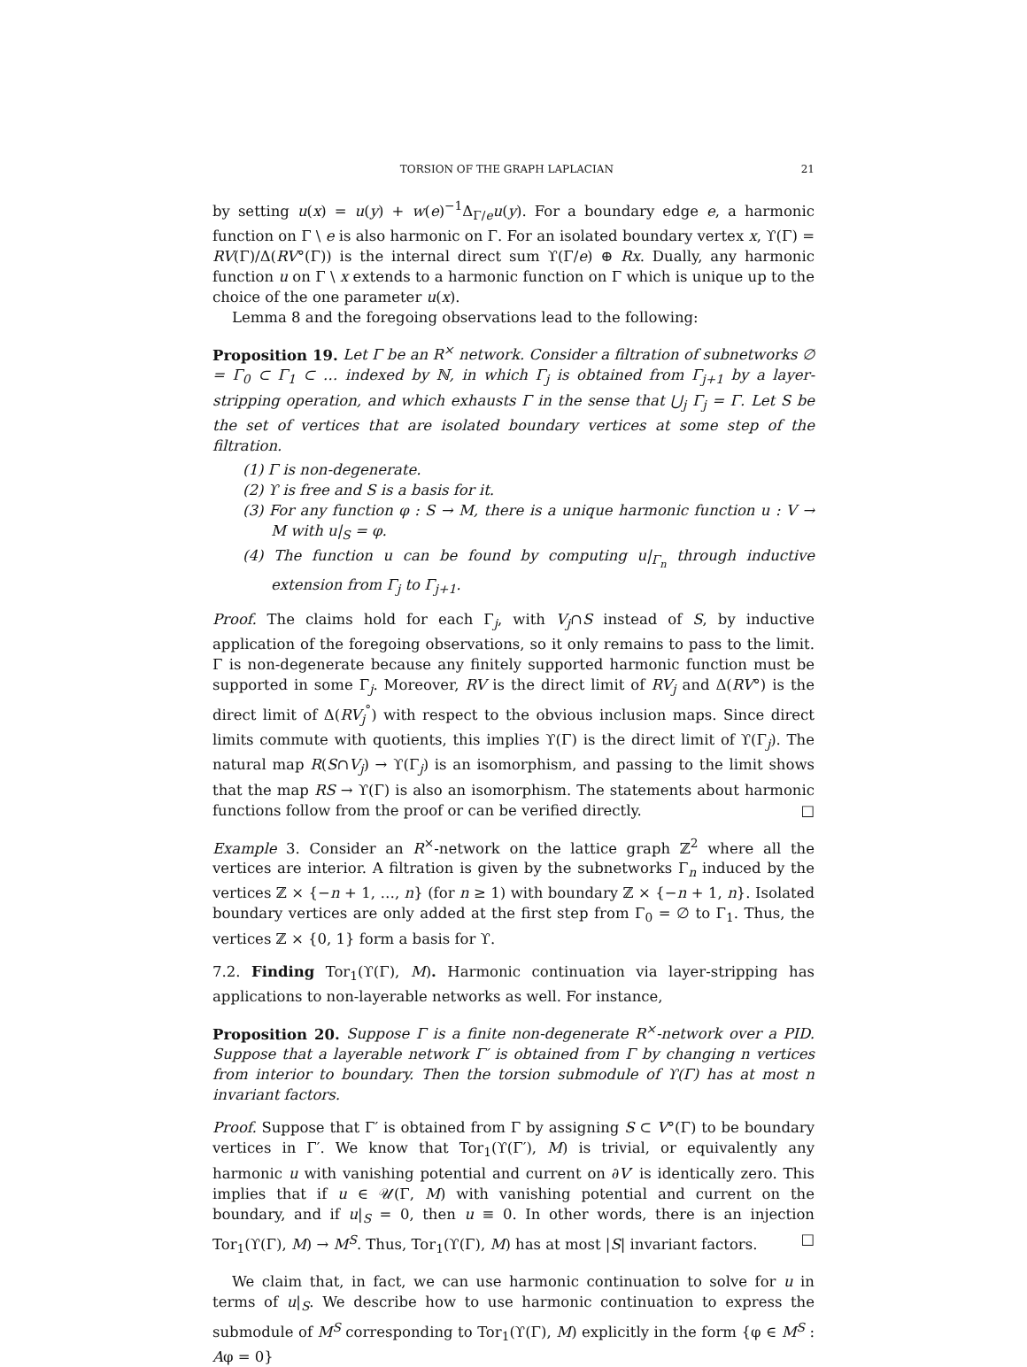TORSION OF THE GRAPH LAPLACIAN 21
by setting u(x) = u(y) + w(e)<sup>−1</sup>Δ<sub>Γ/e</sub>u(y). For a boundary edge e, a harmonic function on Γ \ e is also harmonic on Γ. For an isolated boundary vertex x, ϒ(Γ) = RV(Γ)/Δ(RV°(Γ)) is the internal direct sum ϒ(Γ/e) ⊕ Rx. Dually, any harmonic function u on Γ \ x extends to a harmonic function on Γ which is unique up to the choice of the one parameter u(x).
Lemma 8 and the foregoing observations lead to the following:
Proposition 19. Let Γ be an R<sup>×</sup> network. Consider a filtration of subnetworks ∅ = Γ<sub>0</sub> ⊂ Γ<sub>1</sub> ⊂ … indexed by ℕ, in which Γ<sub>j</sub> is obtained from Γ<sub>j+1</sub> by a layer-stripping operation, and which exhausts Γ in the sense that ⋃<sub>j</sub> Γ<sub>j</sub> = Γ. Let S be the set of vertices that are isolated boundary vertices at some step of the filtration.
(1) Γ is non-degenerate.
(2) ϒ is free and S is a basis for it.
(3) For any function φ : S → M, there is a unique harmonic function u : V → M with u|<sub>S</sub> = φ.
(4) The function u can be found by computing u|<sub>Γ<sub>n</sub></sub> through inductive extension from Γ<sub>j</sub> to Γ<sub>j+1</sub>.
Proof. The claims hold for each Γ<sub>j</sub>, with V<sub>j</sub>∩S instead of S, by inductive application of the foregoing observations, so it only remains to pass to the limit. Γ is non-degenerate because any finitely supported harmonic function must be supported in some Γ<sub>j</sub>. Moreover, RV is the direct limit of RV<sub>j</sub> and Δ(RV°) is the direct limit of Δ(RV<sub>j</sub><sup>°</sup>) with respect to the obvious inclusion maps. Since direct limits commute with quotients, this implies ϒ(Γ) is the direct limit of ϒ(Γ<sub>j</sub>). The natural map R(S∩V<sub>j</sub>) → ϒ(Γ<sub>j</sub>) is an isomorphism, and passing to the limit shows that the map RS → ϒ(Γ) is also an isomorphism. The statements about harmonic functions follow from the proof or can be verified directly. □
Example 3. Consider an R<sup>×</sup>-network on the lattice graph ℤ<sup>2</sup> where all the vertices are interior. A filtration is given by the subnetworks Γ<sub>n</sub> induced by the vertices ℤ × {−n + 1, …, n} (for n ≥ 1) with boundary ℤ × {−n + 1, n}. Isolated boundary vertices are only added at the first step from Γ<sub>0</sub> = ∅ to Γ<sub>1</sub>. Thus, the vertices ℤ × {0, 1} form a basis for ϒ.
7.2. Finding Tor<sub>1</sub>(ϒ(Γ), M). Harmonic continuation via layer-stripping has applications to non-layerable networks as well. For instance,
Proposition 20. Suppose Γ is a finite non-degenerate R<sup>×</sup>-network over a PID. Suppose that a layerable network Γ′ is obtained from Γ by changing n vertices from interior to boundary. Then the torsion submodule of ϒ(Γ) has at most n invariant factors.
Proof. Suppose that Γ′ is obtained from Γ by assigning S ⊂ V°(Γ) to be boundary vertices in Γ′. We know that Tor<sub>1</sub>(ϒ(Γ′), M) is trivial, or equivalently any harmonic u with vanishing potential and current on ∂V′ is identically zero. This implies that if u ∈ 𝒰(Γ, M) with vanishing potential and current on the boundary, and if u|<sub>S</sub> = 0, then u ≡ 0. In other words, there is an injection Tor<sub>1</sub>(ϒ(Γ), M) → M<sup>S</sup>. Thus, Tor<sub>1</sub>(ϒ(Γ), M) has at most |S| invariant factors. □
We claim that, in fact, we can use harmonic continuation to solve for u in terms of u|<sub>S</sub>. We describe how to use harmonic continuation to express the submodule of M<sup>S</sup> corresponding to Tor<sub>1</sub>(ϒ(Γ), M) explicitly in the form {φ ∈ M<sup>S</sup> : Aφ = 0}